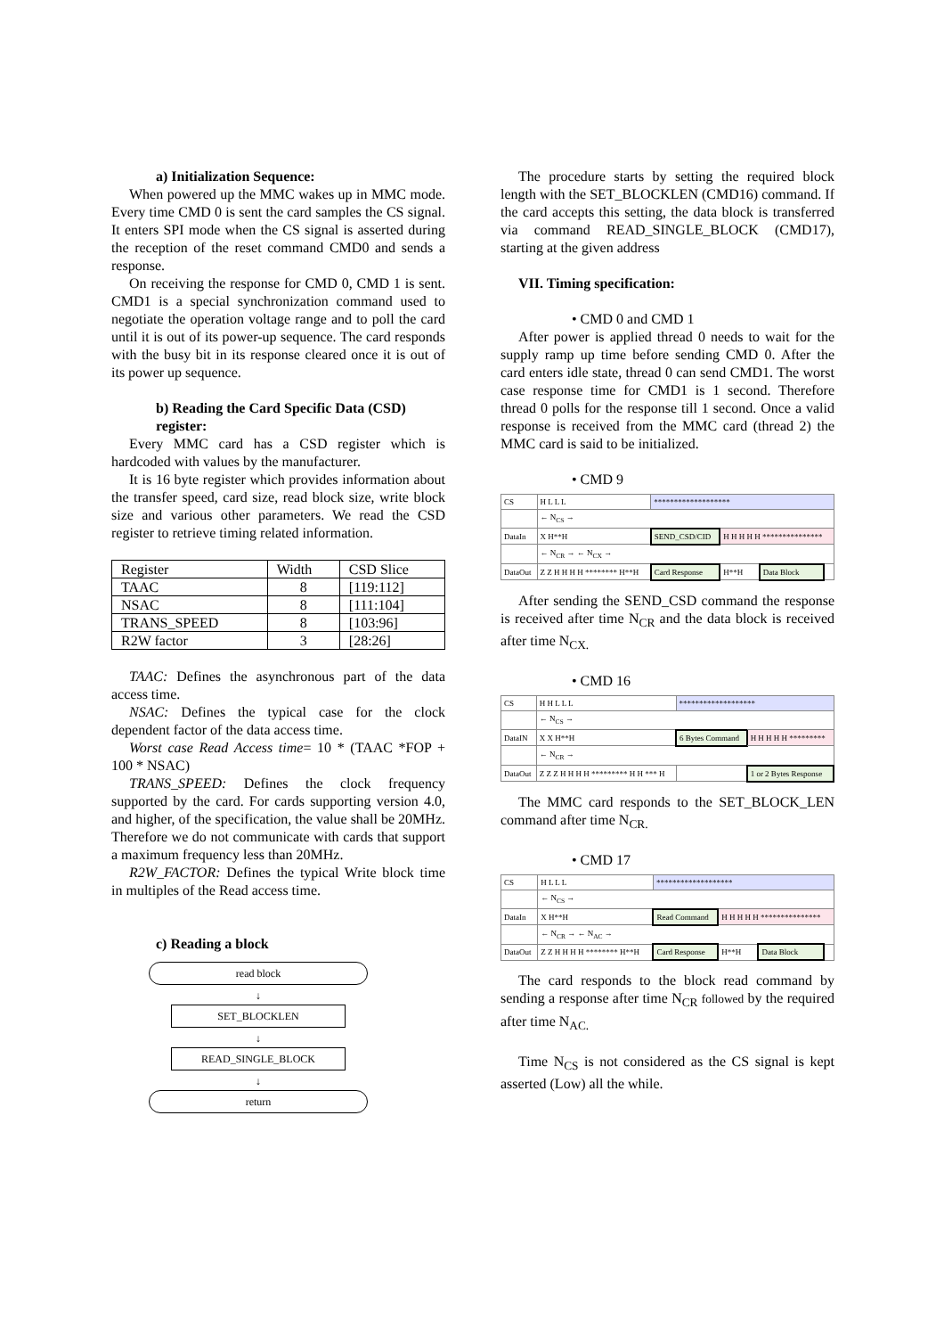a) Initialization Sequence:
When powered up the MMC wakes up in MMC mode. Every time CMD 0 is sent the card samples the CS signal. It enters SPI mode when the CS signal is asserted during the reception of the reset command CMD0 and sends a response.
On receiving the response for CMD 0, CMD 1 is sent. CMD1 is a special synchronization command used to negotiate the operation voltage range and to poll the card until it is out of its power-up sequence. The card responds with the busy bit in its response cleared once it is out of its power up sequence.
b) Reading the Card Specific Data (CSD) register:
Every MMC card has a CSD register which is hardcoded with values by the manufacturer.
It is 16 byte register which provides information about the transfer speed, card size, read block size, write block size and various other parameters. We read the CSD register to retrieve timing related information.
| Register | Width | CSD Slice |
| --- | --- | --- |
| TAAC | 8 | [119:112] |
| NSAC | 8 | [111:104] |
| TRANS_SPEED | 8 | [103:96] |
| R2W factor | 3 | [28:26] |
TAAC: Defines the asynchronous part of the data access time.
NSAC: Defines the typical case for the clock dependent factor of the data access time.
Worst case Read Access time= 10 * (TAAC *FOP + 100 * NSAC)
TRANS_SPEED: Defines the clock frequency supported by the card. For cards supporting version 4.0, and higher, of the specification, the value shall be 20MHz. Therefore we do not communicate with cards that support a maximum frequency less than 20MHz.
R2W_FACTOR: Defines the typical Write block time in multiples of the Read access time.
c) Reading a block
read block
↓
SET_BLOCKLEN
↓
READ_SINGLE_BLOCK
↓
return
The procedure starts by setting the required block length with the SET_BLOCKLEN (CMD16) command. If the card accepts this setting, the data block is transferred via command READ_SINGLE_BLOCK (CMD17), starting at the given address
VII. Timing specification:
• CMD 0 and CMD 1
After power is applied thread 0 needs to wait for the supply ramp up time before sending CMD 0. After the card enters idle state, thread 0 can send CMD1. The worst case response time for CMD1 is 1 second. Therefore thread 0 polls for the response till 1 second. Once a valid response is received from the MMC card (thread 2) the MMC card is said to be initialized.
• CMD 9
| CS | H L L L | ******************* | | | |
| | ← N<sub>CS</sub> → | | | | |
| DataIn | X H**H | SEND_CSD/CID | H H H H H *************** | | |
| | ← N<sub>CR</sub> → ← N<sub>CX</sub> → | | | | |
| DataOut | Z Z H H H H ******** H**H | Card Response | H**H | Data Block | |
After sending the SEND_CSD command the response is received after time N<sub>CR</sub> and the data block is received after time N<sub>CX.</sub>
• CMD 16
| CS | H H L L L | ******************* | | |
| | ← N<sub>CS</sub> → | | | |
| DataIN | X X H**H | 6 Bytes Command | H H H H H ********* | |
| | ← N<sub>CR</sub> → | | | |
| DataOut | Z Z Z H H H H ********* H H *** H | | | 1 or 2 Bytes Response |
The MMC card responds to the SET_BLOCK_LEN command after time N<sub>CR.</sub>
• CMD 17
| CS | H L L L | ******************* | | | |
| | ← N<sub>CS</sub> → | | | | |
| DataIn | X H**H | Read Command | H H H H H *************** | | |
| | ← N<sub>CR</sub> → ← N<sub>AC</sub> → | | | | |
| DataOut | Z Z H H H H ******** H**H | Card Response | H**H | Data Block | |
The card responds to the block read command by sending a response after time N<sub>CR</sub> followed by the required after time N<sub>AC.</sub>
Time N<sub>CS</sub> is not considered as the CS signal is kept asserted (Low) all the while.